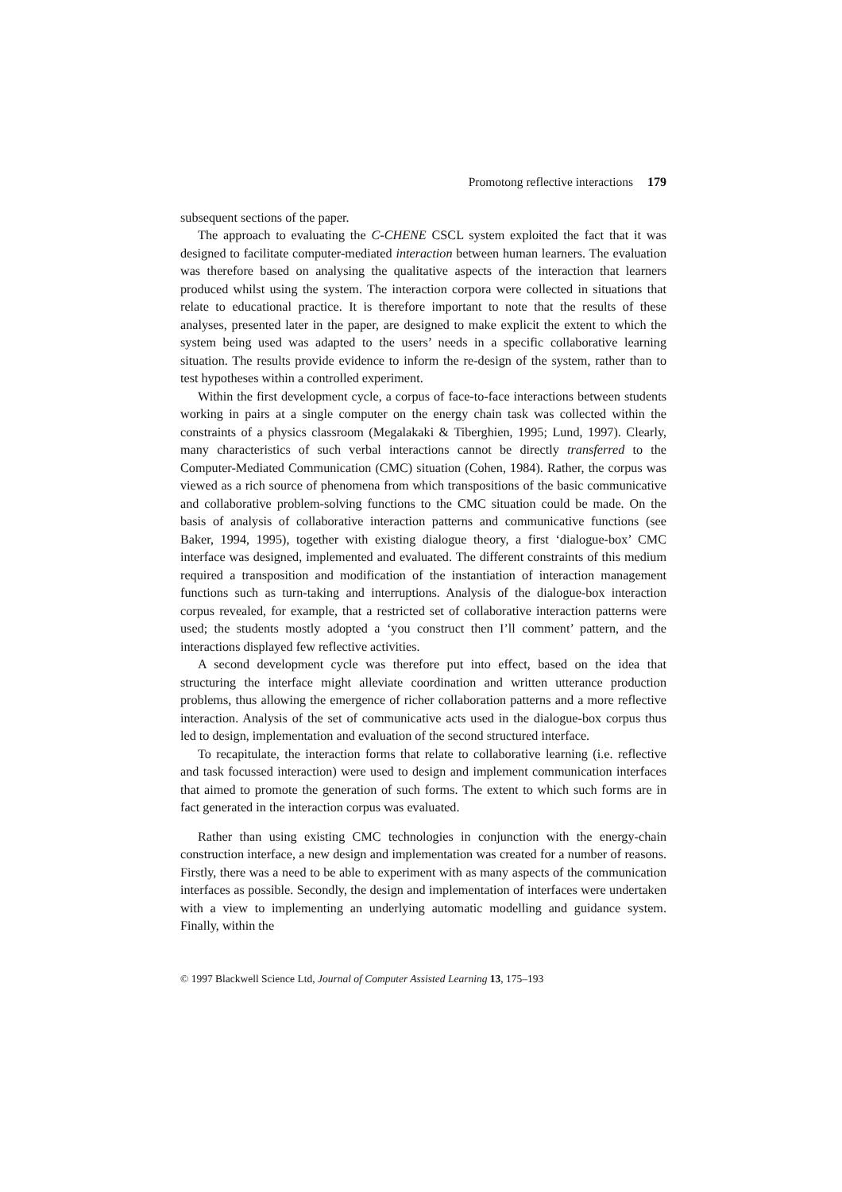Promotong reflective interactions 179
subsequent sections of the paper.
The approach to evaluating the C-CHENE CSCL system exploited the fact that it was designed to facilitate computer-mediated interaction between human learners. The evaluation was therefore based on analysing the qualitative aspects of the interaction that learners produced whilst using the system. The interaction corpora were collected in situations that relate to educational practice. It is therefore important to note that the results of these analyses, presented later in the paper, are designed to make explicit the extent to which the system being used was adapted to the users’ needs in a specific collaborative learning situation. The results provide evidence to inform the re-design of the system, rather than to test hypotheses within a controlled experiment.
Within the first development cycle, a corpus of face-to-face interactions between students working in pairs at a single computer on the energy chain task was collected within the constraints of a physics classroom (Megalakaki & Tiberghien, 1995; Lund, 1997). Clearly, many characteristics of such verbal interactions cannot be directly transferred to the Computer-Mediated Communication (CMC) situation (Cohen, 1984). Rather, the corpus was viewed as a rich source of phenomena from which transpositions of the basic communicative and collaborative problem-solving functions to the CMC situation could be made. On the basis of analysis of collaborative interaction patterns and communicative functions (see Baker, 1994, 1995), together with existing dialogue theory, a first ‘dialogue-box’ CMC interface was designed, implemented and evaluated. The different constraints of this medium required a transposition and modification of the instantiation of interaction management functions such as turn-taking and interruptions. Analysis of the dialogue-box interaction corpus revealed, for example, that a restricted set of collaborative interaction patterns were used; the students mostly adopted a ‘you construct then I’ll comment’ pattern, and the interactions displayed few reflective activities.
A second development cycle was therefore put into effect, based on the idea that structuring the interface might alleviate coordination and written utterance production problems, thus allowing the emergence of richer collaboration patterns and a more reflective interaction. Analysis of the set of communicative acts used in the dialogue-box corpus thus led to design, implementation and evaluation of the second structured interface.
To recapitulate, the interaction forms that relate to collaborative learning (i.e. reflective and task focussed interaction) were used to design and implement communication interfaces that aimed to promote the generation of such forms. The extent to which such forms are in fact generated in the interaction corpus was evaluated.
Rather than using existing CMC technologies in conjunction with the energy-chain construction interface, a new design and implementation was created for a number of reasons. Firstly, there was a need to be able to experiment with as many aspects of the communication interfaces as possible. Secondly, the design and implementation of interfaces were undertaken with a view to implementing an underlying automatic modelling and guidance system. Finally, within the
© 1997 Blackwell Science Ltd, Journal of Computer Assisted Learning 13, 175–193